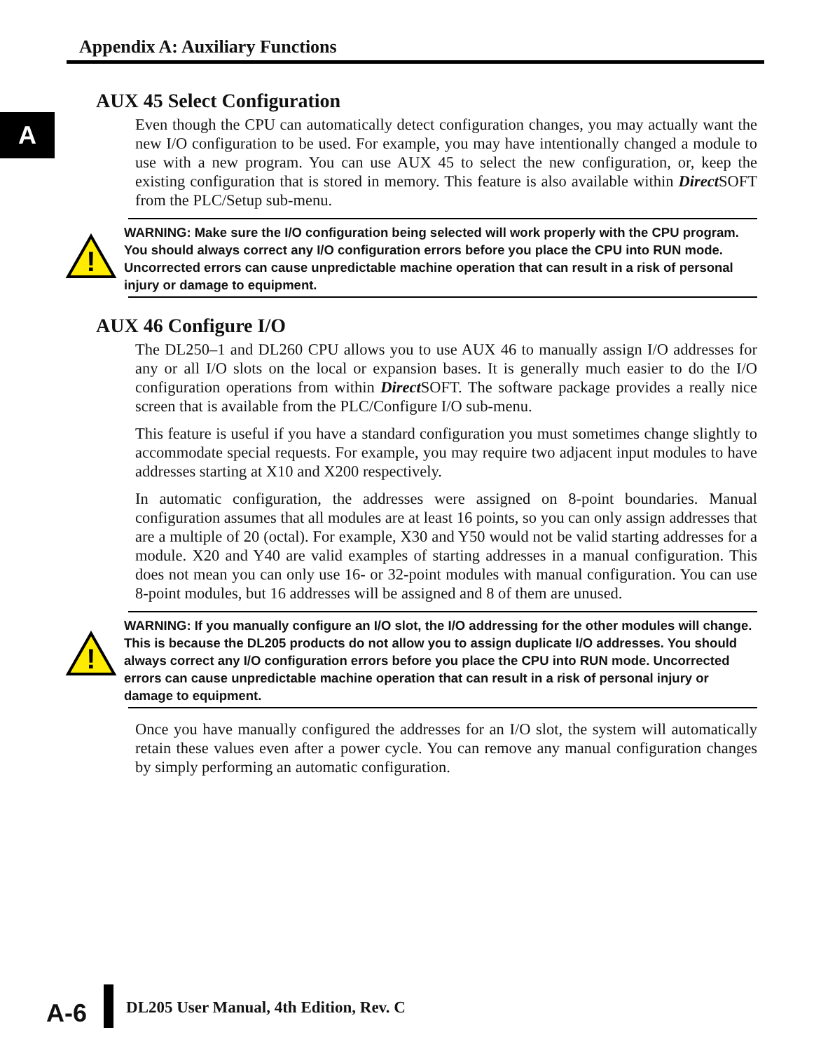Appendix A: Auxiliary Functions
A
AUX 45 Select Configuration
Even though the CPU can automatically detect configuration changes, you may actually want the new I/O configuration to be used. For example, you may have intentionally changed a module to use with a new program. You can use AUX 45 to select the new configuration, or, keep the existing configuration that is stored in memory. This feature is also available within Direct SOFT from the PLC/Setup sub-menu.
!
WARNING: Make sure the I/O configuration being selected will work properly with the CPU program. You should always correct any I/O configuration errors before you place the CPU into RUN mode. Uncorrected errors can cause unpredictable machine operation that can result in a risk of personal injury or damage to equipment.
AUX 46 Configure I/O
The DL250–1 and DL260 CPU allows you to use AUX 46 to manually assign I/O addresses for any or all I/O slots on the local or expansion bases. It is generally much easier to do the I/O configuration operations from within Direct SOFT. The software package provides a really nice screen that is available from the PLC/Configure I/O sub-menu.
This feature is useful if you have a standard configuration you must sometimes change slightly to accommodate special requests. For example, you may require two adjacent input modules to have addresses starting at X10 and X200 respectively.
In automatic configuration, the addresses were assigned on 8-point boundaries. Manual configuration assumes that all modules are at least 16 points, so you can only assign addresses that are a multiple of 20 (octal). For example, X30 and Y50 would not be valid starting addresses for a module. X20 and Y40 are valid examples of starting addresses in a manual configuration. This does not mean you can only use 16- or 32-point modules with manual configuration. You can use 8-point modules, but 16 addresses will be assigned and 8 of them are unused.
!
WARNING: If you manually configure an I/O slot, the I/O addressing for the other modules will change. This is because the DL205 products do not allow you to assign duplicate I/O addresses. You should always correct any I/O configuration errors before you place the CPU into RUN mode. Uncorrected errors can cause unpredictable machine operation that can result in a risk of personal injury or damage to equipment.
Once you have manually configured the addresses for an I/O slot, the system will automatically retain these values even after a power cycle. You can remove any manual configuration changes by simply performing an automatic configuration.
A-6
DL205 User Manual, 4th Edition, Rev. C